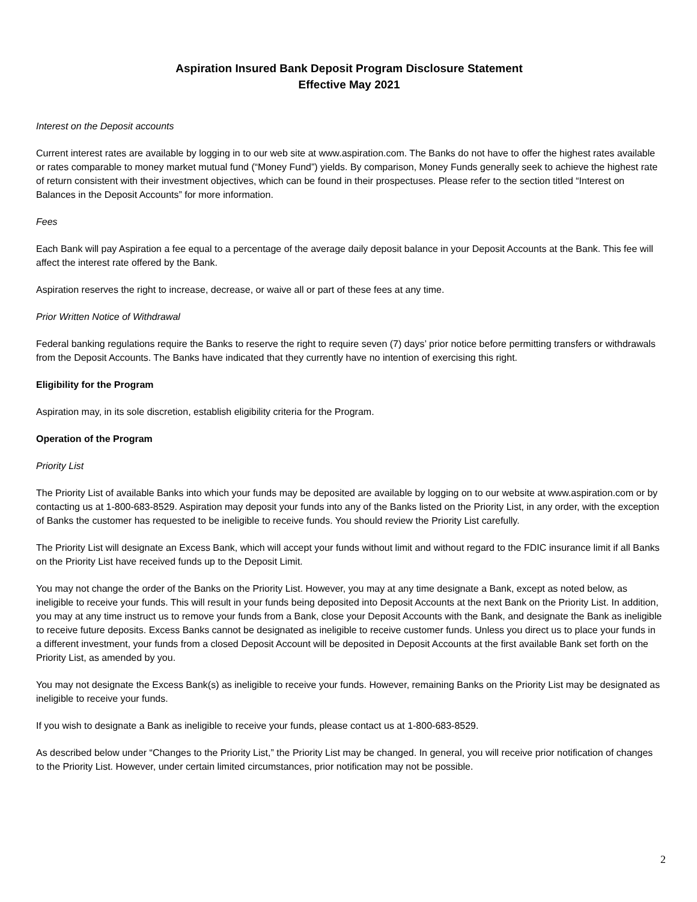Aspiration Insured Bank Deposit Program Disclosure Statement
Effective May 2021
Interest on the Deposit accounts
Current interest rates are available by logging in to our web site at www.aspiration.com. The Banks do not have to offer the highest rates available or rates comparable to money market mutual fund (“Money Fund”) yields. By comparison, Money Funds generally seek to achieve the highest rate of return consistent with their investment objectives, which can be found in their prospectuses. Please refer to the section titled “Interest on Balances in the Deposit Accounts” for more information.
Fees
Each Bank will pay Aspiration a fee equal to a percentage of the average daily deposit balance in your Deposit Accounts at the Bank. This fee will affect the interest rate offered by the Bank.
Aspiration reserves the right to increase, decrease, or waive all or part of these fees at any time.
Prior Written Notice of Withdrawal
Federal banking regulations require the Banks to reserve the right to require seven (7) days’ prior notice before permitting transfers or withdrawals from the Deposit Accounts. The Banks have indicated that they currently have no intention of exercising this right.
Eligibility for the Program
Aspiration may, in its sole discretion, establish eligibility criteria for the Program.
Operation of the Program
Priority List
The Priority List of available Banks into which your funds may be deposited are available by logging on to our website at www.aspiration.com or by contacting us at 1-800-683-8529. Aspiration may deposit your funds into any of the Banks listed on the Priority List, in any order, with the exception of Banks the customer has requested to be ineligible to receive funds. You should review the Priority List carefully.
The Priority List will designate an Excess Bank, which will accept your funds without limit and without regard to the FDIC insurance limit if all Banks on the Priority List have received funds up to the Deposit Limit.
You may not change the order of the Banks on the Priority List. However, you may at any time designate a Bank, except as noted below, as ineligible to receive your funds. This will result in your funds being deposited into Deposit Accounts at the next Bank on the Priority List. In addition, you may at any time instruct us to remove your funds from a Bank, close your Deposit Accounts with the Bank, and designate the Bank as ineligible to receive future deposits. Excess Banks cannot be designated as ineligible to receive customer funds. Unless you direct us to place your funds in a different investment, your funds from a closed Deposit Account will be deposited in Deposit Accounts at the first available Bank set forth on the Priority List, as amended by you.
You may not designate the Excess Bank(s) as ineligible to receive your funds. However, remaining Banks on the Priority List may be designated as ineligible to receive your funds.
If you wish to designate a Bank as ineligible to receive your funds, please contact us at 1-800-683-8529.
As described below under “Changes to the Priority List,” the Priority List may be changed. In general, you will receive prior notification of changes to the Priority List. However, under certain limited circumstances, prior notification may not be possible.
2